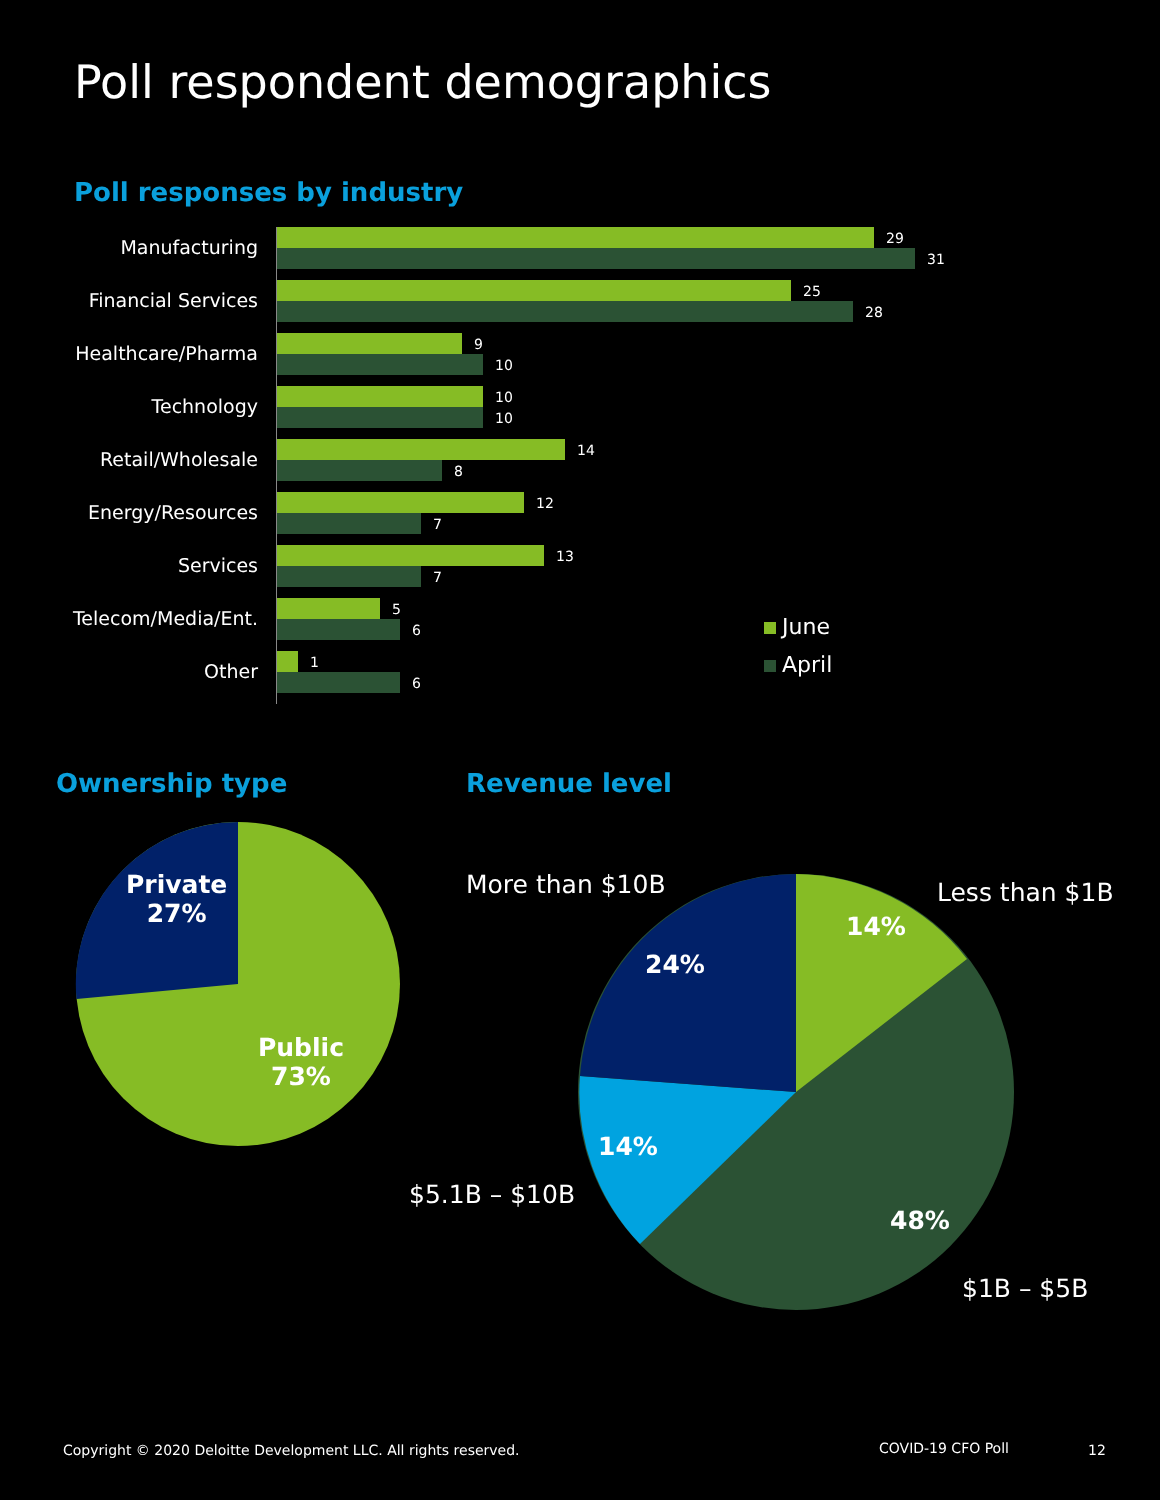Poll respondent demographics
Poll responses by industry
Manufacturing
Financial Services
Healthcare/Pharma
Technology
Retail/Wholesale
Energy/Resources
Services
Telecom/Media/Ent.
Other
29
31
25
28
9
10
10
10
14
8
12
7
13
7
5
6
1
6
June
April
Ownership type Revenue level
Private
27%
Public
73%
More than $10B Less than $1B
$5.1B – $10B
$1B – $5B
14%
24%
14%
48%
Copyright © 2020 Deloitte Development LLC. All rights reserved.
COVID-19 CFO Poll 12